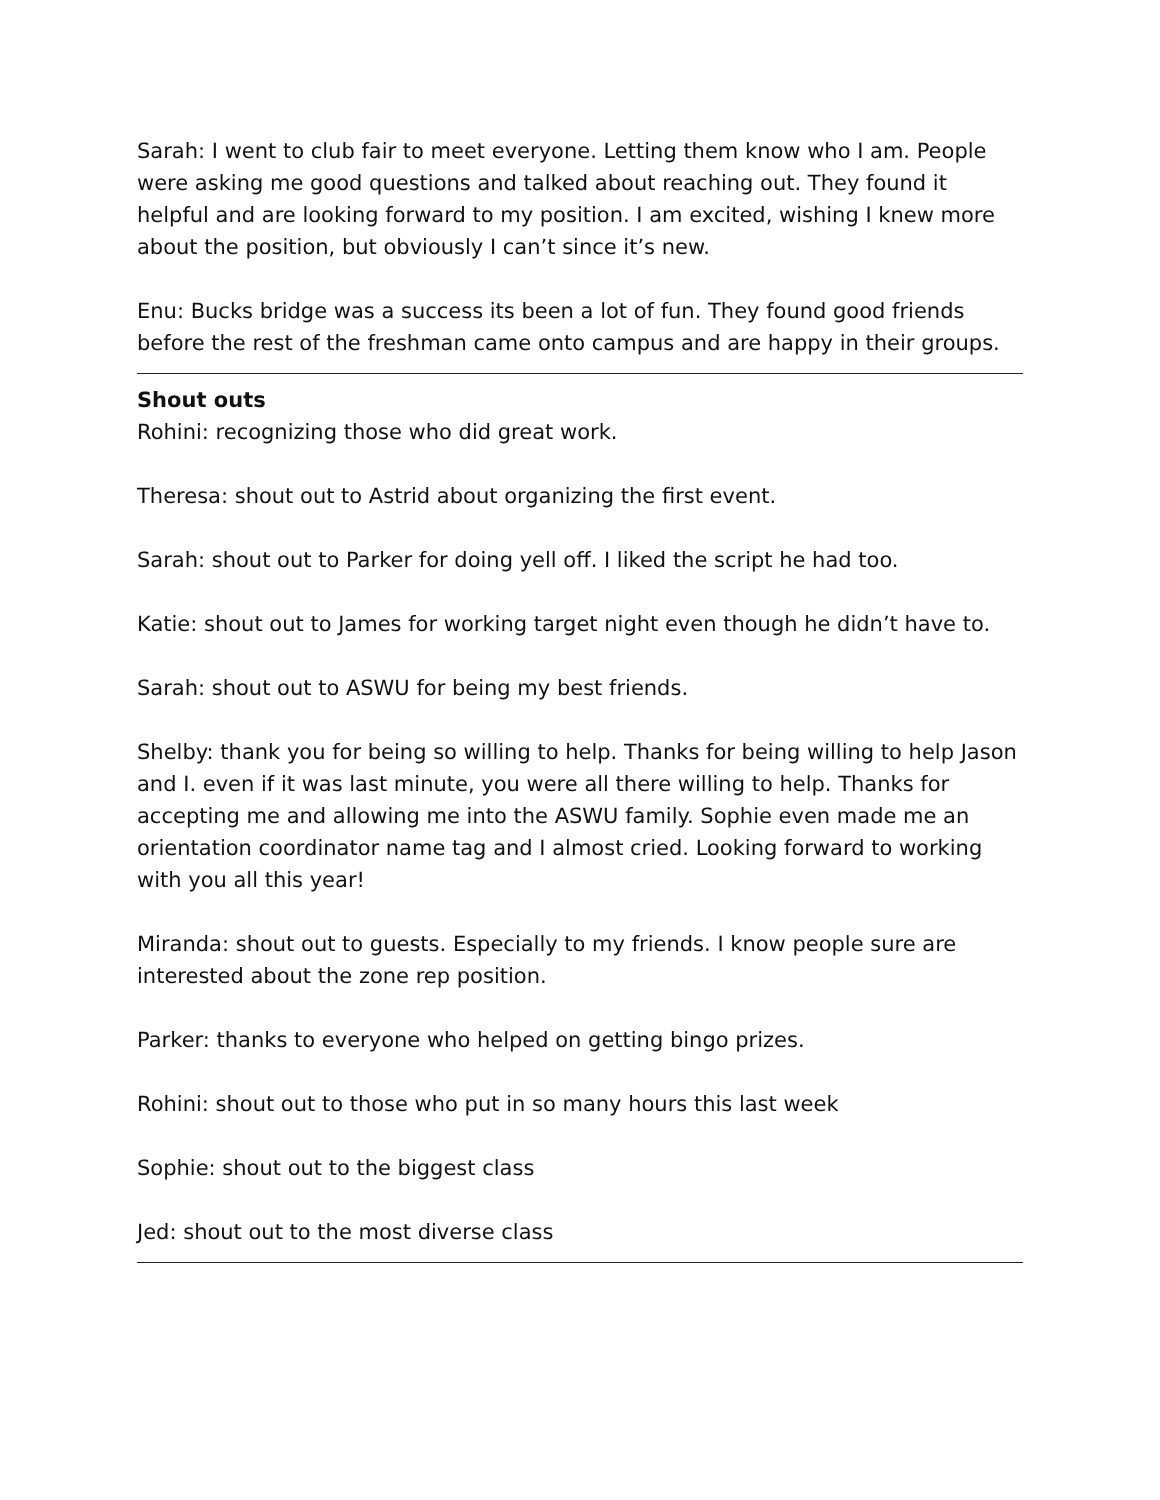Sarah: I went to club fair to meet everyone. Letting them know who I am. People were asking me good questions and talked about reaching out. They found it helpful and are looking forward to my position. I am excited, wishing I knew more about the position, but obviously I can’t since it’s new.
Enu: Bucks bridge was a success its been a lot of fun. They found good friends before the rest of the freshman came onto campus and are happy in their groups.
Shout outs
Rohini: recognizing those who did great work.
Theresa: shout out to Astrid about organizing the first event.
Sarah: shout out to Parker for doing yell off. I liked the script he had too.
Katie: shout out to James for working target night even though he didn’t have to.
Sarah: shout out to ASWU for being my best friends.
Shelby: thank you for being so willing to help. Thanks for being willing to help Jason and I. even if it was last minute, you were all there willing to help. Thanks for accepting me and allowing me into the ASWU family. Sophie even made me an orientation coordinator name tag and I almost cried. Looking forward to working with you all this year!
Miranda: shout out to guests. Especially to my friends. I know people sure are interested about the zone rep position.
Parker: thanks to everyone who helped on getting bingo prizes.
Rohini: shout out to those who put in so many hours this last week
Sophie: shout out to the biggest class
Jed: shout out to the most diverse class